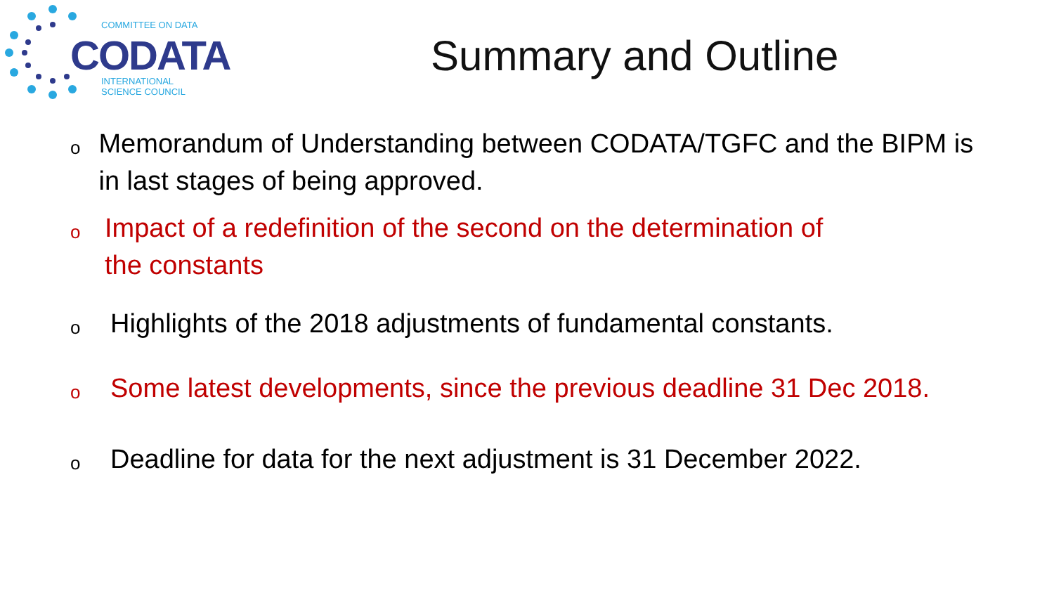CODATA
COMMITTEE ON DATA
INTERNATIONAL
SCIENCE COUNCIL
Summary and Outline
o Memorandum of Understanding between CODATA/TGFC and the BIPM is in last stages of being approved.
o Impact of a redefinition of the second on the determination of the constants
o Highlights of the 2018 adjustments of fundamental constants.
o Some latest developments, since the previous deadline 31 Dec 2018.
o Deadline for data for the next adjustment is 31 December 2022.